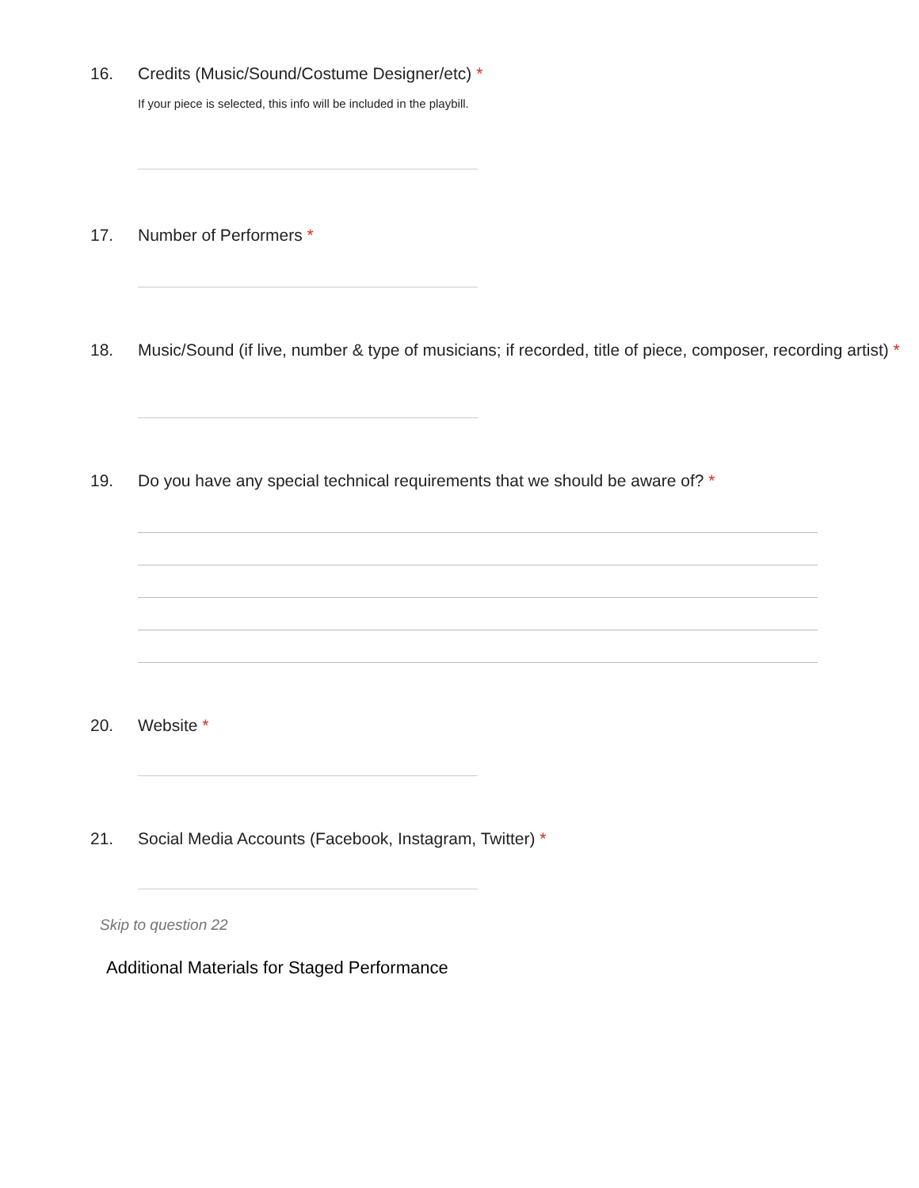16. Credits (Music/Sound/Costume Designer/etc) *
If your piece is selected, this info will be included in the playbill.
17. Number of Performers *
18. Music/Sound (if live, number & type of musicians; if recorded, title of piece, composer, recording artist) *
19. Do you have any special technical requirements that we should be aware of? *
20. Website *
21. Social Media Accounts (Facebook, Instagram, Twitter) *
Skip to question 22
Additional Materials for Staged Performance